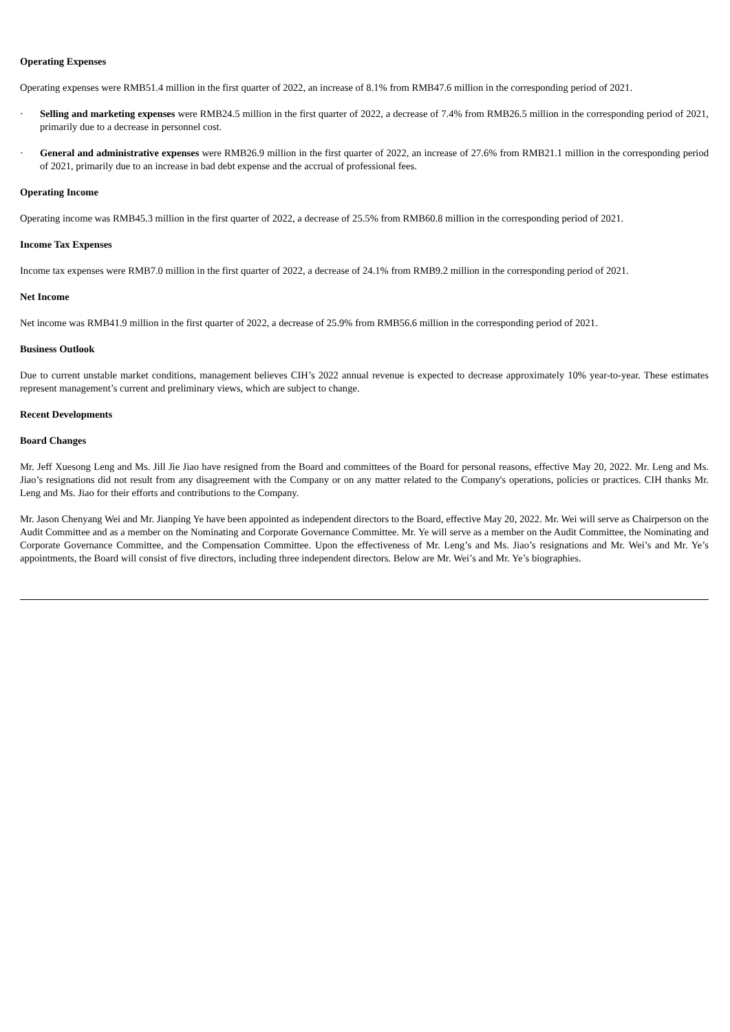Operating Expenses
Operating expenses were RMB51.4 million in the first quarter of 2022, an increase of 8.1% from RMB47.6 million in the corresponding period of 2021.
· Selling and marketing expenses were RMB24.5 million in the first quarter of 2022, a decrease of 7.4% from RMB26.5 million in the corresponding period of 2021, primarily due to a decrease in personnel cost.
· General and administrative expenses were RMB26.9 million in the first quarter of 2022, an increase of 27.6% from RMB21.1 million in the corresponding period of 2021, primarily due to an increase in bad debt expense and the accrual of professional fees.
Operating Income
Operating income was RMB45.3 million in the first quarter of 2022, a decrease of 25.5% from RMB60.8 million in the corresponding period of 2021.
Income Tax Expenses
Income tax expenses were RMB7.0 million in the first quarter of 2022, a decrease of 24.1% from RMB9.2 million in the corresponding period of 2021.
Net Income
Net income was RMB41.9 million in the first quarter of 2022, a decrease of 25.9% from RMB56.6 million in the corresponding period of 2021.
Business Outlook
Due to current unstable market conditions, management believes CIH’s 2022 annual revenue is expected to decrease approximately 10% year-to-year. These estimates represent management’s current and preliminary views, which are subject to change.
Recent Developments
Board Changes
Mr. Jeff Xuesong Leng and Ms. Jill Jie Jiao have resigned from the Board and committees of the Board for personal reasons, effective May 20, 2022. Mr. Leng and Ms. Jiao’s resignations did not result from any disagreement with the Company or on any matter related to the Company's operations, policies or practices. CIH thanks Mr. Leng and Ms. Jiao for their efforts and contributions to the Company.
Mr. Jason Chenyang Wei and Mr. Jianping Ye have been appointed as independent directors to the Board, effective May 20, 2022. Mr. Wei will serve as Chairperson on the Audit Committee and as a member on the Nominating and Corporate Governance Committee. Mr. Ye will serve as a member on the Audit Committee, the Nominating and Corporate Governance Committee, and the Compensation Committee. Upon the effectiveness of Mr. Leng’s and Ms. Jiao’s resignations and Mr. Wei’s and Mr. Ye’s appointments, the Board will consist of five directors, including three independent directors. Below are Mr. Wei’s and Mr. Ye’s biographies.